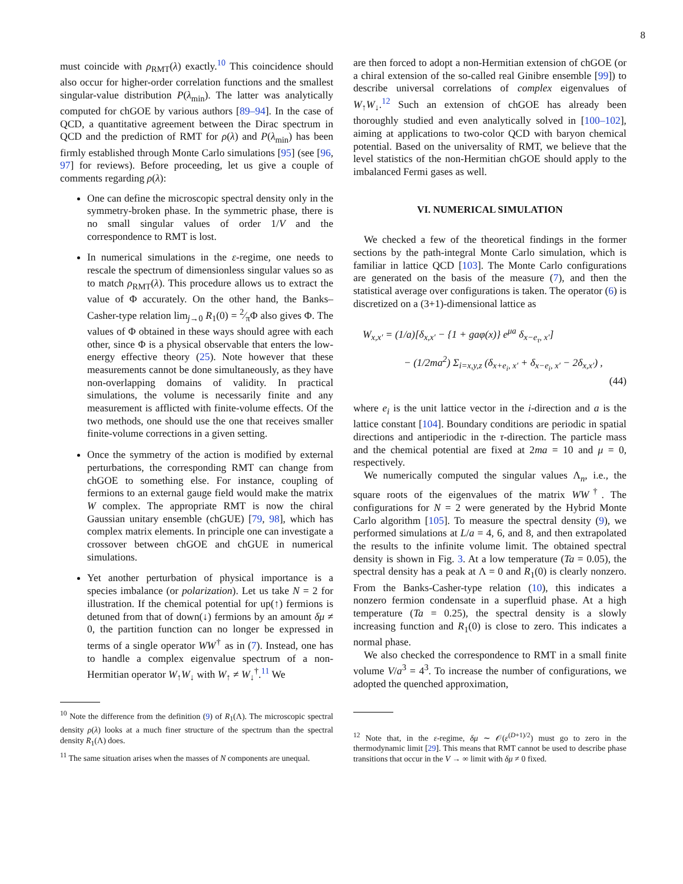8
must coincide with ρ<sub>RMT</sub>(λ) exactly.<sup>10</sup> This coincidence should also occur for higher-order correlation functions and the smallest singular-value distribution P(λ<sub>min</sub>). The latter was analytically computed for chGOE by various authors [89–94]. In the case of QCD, a quantitative agreement between the Dirac spectrum in QCD and the prediction of RMT for ρ(λ) and P(λ<sub>min</sub>) has been firmly established through Monte Carlo simulations [95] (see [96, 97] for reviews). Before proceeding, let us give a couple of comments regarding ρ(λ):
One can define the microscopic spectral density only in the symmetry-broken phase. In the symmetric phase, there is no small singular values of order 1/V and the correspondence to RMT is lost.
In numerical simulations in the ε-regime, one needs to rescale the spectrum of dimensionless singular values so as to match ρ<sub>RMT</sub>(λ). This procedure allows us to extract the value of Φ accurately. On the other hand, the Banks–Casher-type relation lim<sub>j→0</sub> R<sub>1</sub>(0) = 2⁄πΦ also gives Φ. The values of Φ obtained in these ways should agree with each other, since Φ is a physical observable that enters the low-energy effective theory (25). Note however that these measurements cannot be done simultaneously, as they have non-overlapping domains of validity. In practical simulations, the volume is necessarily finite and any measurement is afflicted with finite-volume effects. Of the two methods, one should use the one that receives smaller finite-volume corrections in a given setting.
Once the symmetry of the action is modified by external perturbations, the corresponding RMT can change from chGOE to something else. For instance, coupling of fermions to an external gauge field would make the matrix W complex. The appropriate RMT is now the chiral Gaussian unitary ensemble (chGUE) [79, 98], which has complex matrix elements. In principle one can investigate a crossover between chGOE and chGUE in numerical simulations.
Yet another perturbation of physical importance is a species imbalance (or polarization). Let us take N = 2 for illustration. If the chemical potential for up(↑) fermions is detuned from that of down(↓) fermions by an amount δμ ≠ 0, the partition function can no longer be expressed in terms of a single operator WW<sup>†</sup> as in (7). Instead, one has to handle a complex eigenvalue spectrum of a non-Hermitian operator W<sub>↑</sub>W<sub>↓</sub> with W<sub>↑</sub> ≠ W<sub>↓</sub><sup>†</sup>.<sup>11</sup> We
<sup>10</sup> Note the difference from the definition (9) of R<sub>1</sub>(Λ). The microscopic spectral density ρ(λ) looks at a much finer structure of the spectrum than the spectral density R<sub>1</sub>(Λ) does.
<sup>11</sup> The same situation arises when the masses of N components are unequal.
are then forced to adopt a non-Hermitian extension of chGOE (or a chiral extension of the so-called real Ginibre ensemble [99]) to describe universal correlations of complex eigenvalues of W<sub>↑</sub>W<sub>↓</sub>.<sup>12</sup> Such an extension of chGOE has already been thoroughly studied and even analytically solved in [100–102], aiming at applications to two-color QCD with baryon chemical potential. Based on the universality of RMT, we believe that the level statistics of the non-Hermitian chGOE should apply to the imbalanced Fermi gases as well.
VI. NUMERICAL SIMULATION
We checked a few of the theoretical findings in the former sections by the path-integral Monte Carlo simulation, which is familiar in lattice QCD [103]. The Monte Carlo configurations are generated on the basis of the measure (7), and then the statistical average over configurations is taken. The operator (6) is discretized on a (3+1)-dimensional lattice as
W<sub>x,x′</sub> = (1/a)[δ<sub>x,x′</sub> − {1 + gaφ(x)} e<sup>μa</sup> δ<sub>x−e<sub>τ</sub>, x′</sub>]
− (1/2ma<sup>2</sup>) Σ<sub>i=x,y,z</sub> (δ<sub>x+e<sub>i</sub>, x′</sub> + δ<sub>x−e<sub>i</sub>, x′</sub> − 2δ<sub>x,x′</sub>) ,
(44)
where e<sub>i</sub> is the unit lattice vector in the i-direction and a is the lattice constant [104]. Boundary conditions are periodic in spatial directions and antiperiodic in the τ-direction. The particle mass and the chemical potential are fixed at 2ma = 10 and μ = 0, respectively.
We numerically computed the singular values Λ<sub>n</sub>, i.e., the square roots of the eigenvalues of the matrix WW<sup>†</sup>. The configurations for N = 2 were generated by the Hybrid Monte Carlo algorithm [105]. To measure the spectral density (9), we performed simulations at L/a = 4, 6, and 8, and then extrapolated the results to the infinite volume limit. The obtained spectral density is shown in Fig. 3. At a low temperature (Ta = 0.05), the spectral density has a peak at Λ = 0 and R<sub>1</sub>(0) is clearly nonzero. From the Banks-Casher-type relation (10), this indicates a nonzero fermion condensate in a superfluid phase. At a high temperature (Ta = 0.25), the spectral density is a slowly increasing function and R<sub>1</sub>(0) is close to zero. This indicates a normal phase.
We also checked the correspondence to RMT in a small finite volume V/a<sup>3</sup> = 4<sup>3</sup>. To increase the number of configurations, we adopted the quenched approximation,
<sup>12</sup> Note that, in the ε-regime, δμ ∼ 𝒪(ε<sup>(D+1)/2</sup>) must go to zero in the thermodynamic limit [29]. This means that RMT cannot be used to describe phase transitions that occur in the V → ∞ limit with δμ ≠ 0 fixed.